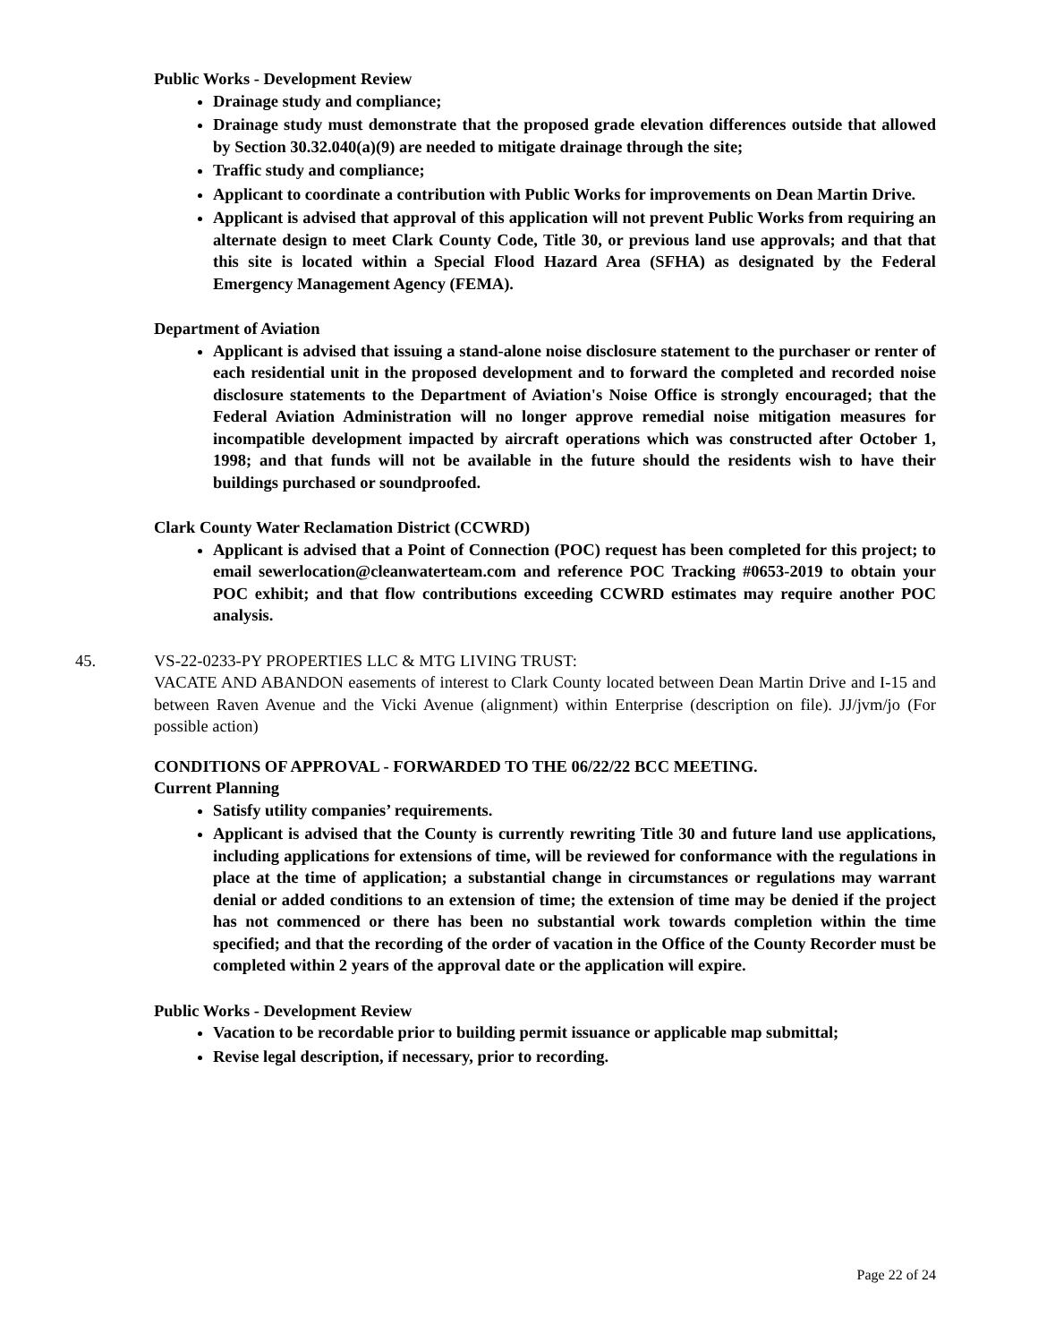Public Works - Development Review
Drainage study and compliance;
Drainage study must demonstrate that the proposed grade elevation differences outside that allowed by Section 30.32.040(a)(9) are needed to mitigate drainage through the site;
Traffic study and compliance;
Applicant to coordinate a contribution with Public Works for improvements on Dean Martin Drive.
Applicant is advised that approval of this application will not prevent Public Works from requiring an alternate design to meet Clark County Code, Title 30, or previous land use approvals; and that that this site is located within a Special Flood Hazard Area (SFHA) as designated by the Federal Emergency Management Agency (FEMA).
Department of Aviation
Applicant is advised that issuing a stand-alone noise disclosure statement to the purchaser or renter of each residential unit in the proposed development and to forward the completed and recorded noise disclosure statements to the Department of Aviation's Noise Office is strongly encouraged; that the Federal Aviation Administration will no longer approve remedial noise mitigation measures for incompatible development impacted by aircraft operations which was constructed after October 1, 1998; and that funds will not be available in the future should the residents wish to have their buildings purchased or soundproofed.
Clark County Water Reclamation District (CCWRD)
Applicant is advised that a Point of Connection (POC) request has been completed for this project; to email sewerlocation@cleanwaterteam.com and reference POC Tracking #0653-2019 to obtain your POC exhibit; and that flow contributions exceeding CCWRD estimates may require another POC analysis.
45. VS-22-0233-PY PROPERTIES LLC & MTG LIVING TRUST:
VACATE AND ABANDON easements of interest to Clark County located between Dean Martin Drive and I-15 and between Raven Avenue and the Vicki Avenue (alignment) within Enterprise (description on file). JJ/jvm/jo (For possible action)
CONDITIONS OF APPROVAL - FORWARDED TO THE 06/22/22 BCC MEETING.
Current Planning
Satisfy utility companies’ requirements.
Applicant is advised that the County is currently rewriting Title 30 and future land use applications, including applications for extensions of time, will be reviewed for conformance with the regulations in place at the time of application; a substantial change in circumstances or regulations may warrant denial or added conditions to an extension of time; the extension of time may be denied if the project has not commenced or there has been no substantial work towards completion within the time specified; and that the recording of the order of vacation in the Office of the County Recorder must be completed within 2 years of the approval date or the application will expire.
Public Works - Development Review
Vacation to be recordable prior to building permit issuance or applicable map submittal;
Revise legal description, if necessary, prior to recording.
Page 22 of 24